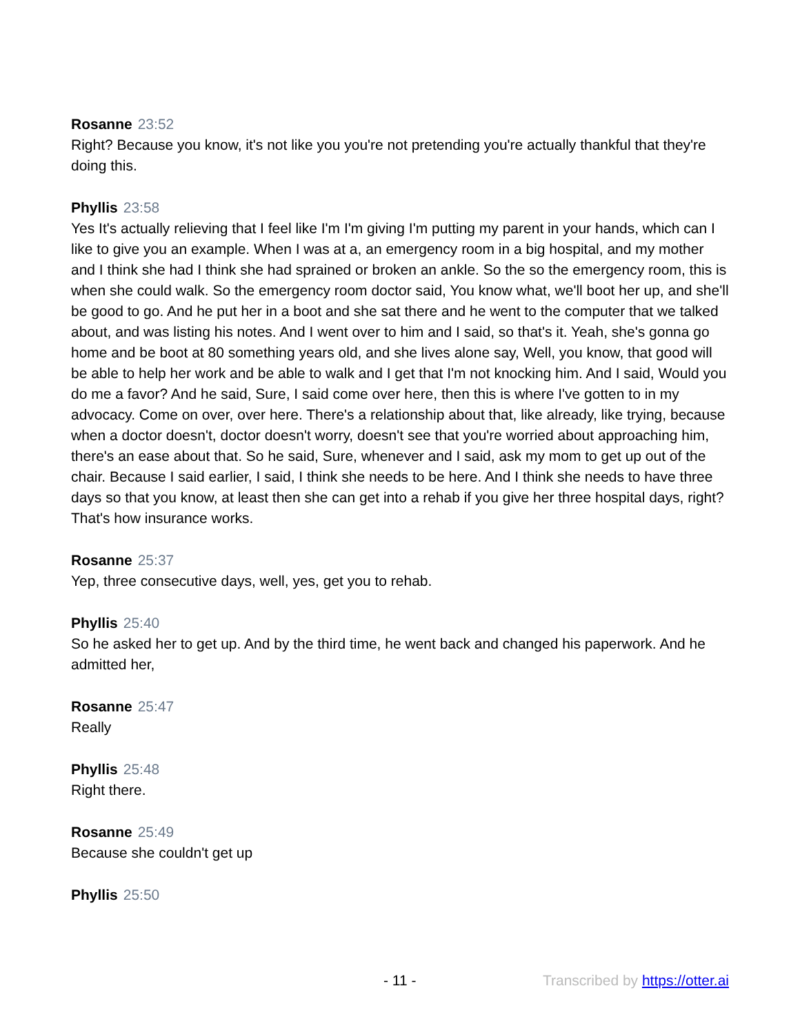Rosanne 23:52
Right? Because you know, it's not like you you're not pretending you're actually thankful that they're doing this.
Phyllis 23:58
Yes It's actually relieving that I feel like I'm I'm giving I'm putting my parent in your hands, which can I like to give you an example. When I was at a, an emergency room in a big hospital, and my mother and I think she had I think she had sprained or broken an ankle. So the so the emergency room, this is when she could walk. So the emergency room doctor said, You know what, we'll boot her up, and she'll be good to go. And he put her in a boot and she sat there and he went to the computer that we talked about, and was listing his notes. And I went over to him and I said, so that's it. Yeah, she's gonna go home and be boot at 80 something years old, and she lives alone say, Well, you know, that good will be able to help her work and be able to walk and I get that I'm not knocking him. And I said, Would you do me a favor? And he said, Sure, I said come over here, then this is where I've gotten to in my advocacy. Come on over, over here. There's a relationship about that, like already, like trying, because when a doctor doesn't, doctor doesn't worry, doesn't see that you're worried about approaching him, there's an ease about that. So he said, Sure, whenever and I said, ask my mom to get up out of the chair. Because I said earlier, I said, I think she needs to be here. And I think she needs to have three days so that you know, at least then she can get into a rehab if you give her three hospital days, right? That's how insurance works.
Rosanne 25:37
Yep, three consecutive days, well, yes, get you to rehab.
Phyllis 25:40
So he asked her to get up. And by the third time, he went back and changed his paperwork. And he admitted her,
Rosanne 25:47
Really
Phyllis 25:48
Right there.
Rosanne 25:49
Because she couldn't get up
Phyllis 25:50
- 11 - Transcribed by https://otter.ai